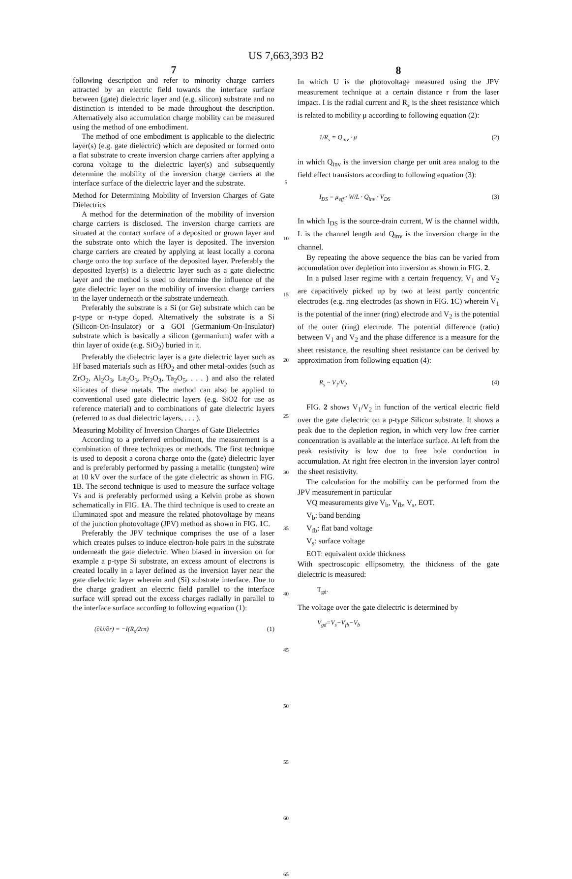US 7,663,393 B2
7
following description and refer to minority charge carriers attracted by an electric field towards the interface surface between (gate) dielectric layer and (e.g. silicon) substrate and no distinction is intended to be made throughout the description. Alternatively also accumulation charge mobility can be measured using the method of one embodiment.
The method of one embodiment is applicable to the dielectric layer(s) (e.g. gate dielectric) which are deposited or formed onto a flat substrate to create inversion charge carriers after applying a corona voltage to the dielectric layer(s) and subsequently determine the mobility of the inversion charge carriers at the interface surface of the dielectric layer and the substrate.
Method for Determining Mobility of Inversion Charges of Gate Dielectrics
A method for the determination of the mobility of inversion charge carriers is disclosed. The inversion charge carriers are situated at the contact surface of a deposited or grown layer and the substrate onto which the layer is deposited. The inversion charge carriers are created by applying at least locally a corona charge onto the top surface of the deposited layer. Preferably the deposited layer(s) is a dielectric layer such as a gate dielectric layer and the method is used to determine the influence of the gate dielectric layer on the mobility of inversion charge carriers in the layer underneath or the substrate underneath.
Preferably the substrate is a Si (or Ge) substrate which can be p-type or n-type doped. Alternatively the substrate is a Si (Silicon-On-Insulator) or a GOI (Germanium-On-Insulator) substrate which is basically a silicon (germanium) wafer with a thin layer of oxide (e.g. SiO<sub>2</sub>) buried in it.
Preferably the dielectric layer is a gate dielectric layer such as Hf based materials such as HfO<sub>2</sub> and other metal-oxides (such as ZrO<sub>2</sub>, Al<sub>2</sub>O<sub>3</sub>, La<sub>2</sub>O<sub>3</sub>, Pr<sub>2</sub>O<sub>3</sub>, Ta<sub>2</sub>O<sub>5</sub>, . . . ) and also the related silicates of these metals. The method can also be applied to conventional used gate dielectric layers (e.g. SiO2 for use as reference material) and to combinations of gate dielectric layers (referred to as dual dielectric layers, . . . ).
Measuring Mobility of Inversion Charges of Gate Dielectrics
According to a preferred embodiment, the measurement is a combination of three techniques or methods. The first technique is used to deposit a corona charge onto the (gate) dielectric layer and is preferably performed by passing a metallic (tungsten) wire at 10 kV over the surface of the gate dielectric as shown in FIG. 1 B. The second technique is used to measure the surface voltage Vs and is preferably performed using a Kelvin probe as shown schematically in FIG. 1 A. The third technique is used to create an illuminated spot and measure the related photovoltage by means of the junction photovoltage (JPV) method as shown in FIG. 1 C.
Preferably the JPV technique comprises the use of a laser which creates pulses to induce electron-hole pairs in the substrate underneath the gate dielectric. When biased in inversion on for example a p-type Si substrate, an excess amount of electrons is created locally in a layer defined as the inversion layer near the gate dielectric layer wherein and (Si) substrate interface. Due to the charge gradient an electric field parallel to the interface surface will spread out the excess charges radially in parallel to the interface surface according to following equation (1):
(∂U/∂r) = −I(R<sub>s</sub>/2rπ) (1)
5
10
15
20
25
30
35
40
45
50
55
60
65
8
In which U is the photovoltage measured using the JPV measurement technique at a certain distance r from the laser impact. I is the radial current and R<sub>s</sub> is the sheet resistance which is related to mobility μ according to following equation (2):
1/R<sub>s</sub> = Q<sub>inv</sub> · μ (2)
in which Q<sub>inv</sub> is the inversion charge per unit area analog to the field effect transistors according to following equation (3):
I<sub>DS</sub> = μ<sub>eff</sub> · W/L · Q<sub>inv</sub> · V<sub>DS</sub> (3)
In which I<sub>DS</sub> is the source-drain current, W is the channel width, L is the channel length and Q<sub>inv</sub> is the inversion charge in the channel.
By repeating the above sequence the bias can be varied from accumulation over depletion into inversion as shown in FIG. 2.
In a pulsed laser regime with a certain frequency, V<sub>1</sub> and V<sub>2</sub> are capacitively picked up by two at least partly concentric electrodes (e.g. ring electrodes (as shown in FIG. 1 C) wherein V<sub>1</sub> is the potential of the inner (ring) electrode and V<sub>2</sub> is the potential of the outer (ring) electrode. The potential difference (ratio) between V<sub>1</sub> and V<sub>2</sub> and the phase difference is a measure for the sheet resistance, the resulting sheet resistance can be derived by approximation from following equation (4):
R<sub>s</sub> ~ V<sub>1</sub>/V<sub>2</sub> (4)
FIG. 2 shows V<sub>1</sub>/V<sub>2</sub> in function of the vertical electric field over the gate dielectric on a p-type Silicon substrate. It shows a peak due to the depletion region, in which very low free carrier concentration is available at the interface surface. At left from the peak resistivity is low due to free hole conduction in accumulation. At right free electron in the inversion layer control the sheet resistivity.
The calculation for the mobility can be performed from the JPV measurement in particular
VQ measurements give V<sub>b</sub>, V<sub>fb</sub>, V<sub>s</sub>, EOT.
V<sub>b</sub>: band bending
V<sub>fb</sub>: flat band voltage
V<sub>s</sub>: surface voltage
EOT: equivalent oxide thickness
With spectroscopic ellipsometry, the thickness of the gate dielectric is measured:
T<sub>gd</sub>.
The voltage over the gate dielectric is determined by
V<sub>gd</sub>=V<sub>s</sub>−V<sub>fb</sub>−V<sub>b</sub>